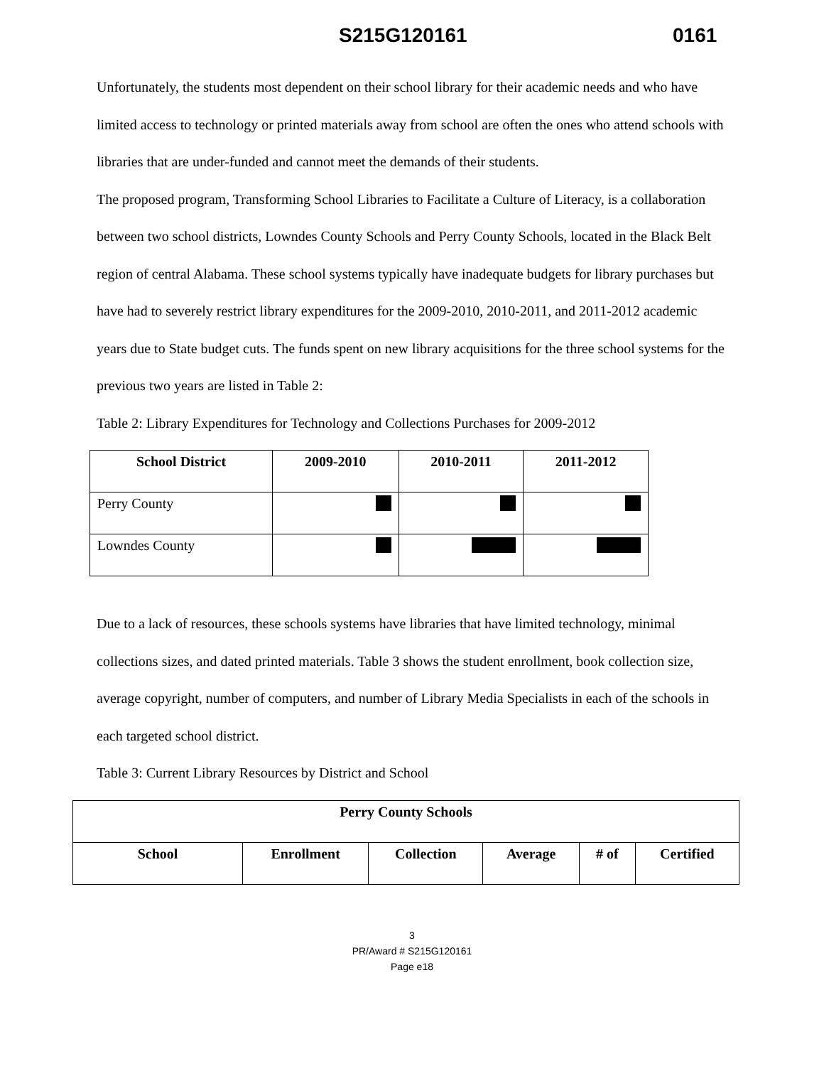S215G120161 0161
Unfortunately, the students most dependent on their school library for their academic needs and who have limited access to technology or printed materials away from school are often the ones who attend schools with libraries that are under-funded and cannot meet the demands of their students.
The proposed program, Transforming School Libraries to Facilitate a Culture of Literacy, is a collaboration between two school districts, Lowndes County Schools and Perry County Schools, located in the Black Belt region of central Alabama. These school systems typically have inadequate budgets for library purchases but have had to severely restrict library expenditures for the 2009-2010, 2010-2011, and 2011-2012 academic years due to State budget cuts. The funds spent on new library acquisitions for the three school systems for the previous two years are listed in Table 2:
Table 2: Library Expenditures for Technology and Collections Purchases for 2009-2012
| School District | 2009-2010 | 2010-2011 | 2011-2012 |
| --- | --- | --- | --- |
| Perry County | | | |
| Lowndes County | | | |
Due to a lack of resources, these schools systems have libraries that have limited technology, minimal collections sizes, and dated printed materials. Table 3 shows the student enrollment, book collection size, average copyright, number of computers, and number of Library Media Specialists in each of the schools in each targeted school district.
Table 3: Current Library Resources by District and School
| Perry County Schools | | | | | |
| --- | --- | --- | --- | --- | --- |
| School | Enrollment | Collection | Average | # of | Certified |
3
PR/Award # S215G120161
Page e18